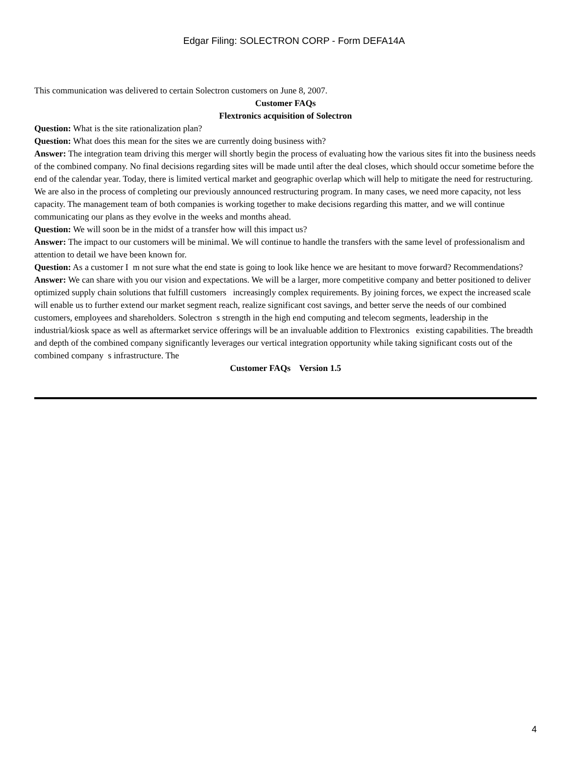Edgar Filing: SOLECTRON CORP - Form DEFA14A
This communication was delivered to certain Solectron customers on June 8, 2007.
Customer FAQs
Flextronics acquisition of Solectron
Question: What is the site rationalization plan?
Question: What does this mean for the sites we are currently doing business with?
Answer: The integration team driving this merger will shortly begin the process of evaluating how the various sites fit into the business needs of the combined company. No final decisions regarding sites will be made until after the deal closes, which should occur sometime before the end of the calendar year. Today, there is limited vertical market and geographic overlap which will help to mitigate the need for restructuring. We are also in the process of completing our previously announced restructuring program. In many cases, we need more capacity, not less capacity. The management team of both companies is working together to make decisions regarding this matter, and we will continue communicating our plans as they evolve in the weeks and months ahead.
Question: We will soon be in the midst of a transfer how will this impact us?
Answer: The impact to our customers will be minimal. We will continue to handle the transfers with the same level of professionalism and attention to detail we have been known for.
Question: As a customer I m not sure what the end state is going to look like hence we are hesitant to move forward? Recommendations?
Answer: We can share with you our vision and expectations. We will be a larger, more competitive company and better positioned to deliver optimized supply chain solutions that fulfill customers increasingly complex requirements. By joining forces, we expect the increased scale will enable us to further extend our market segment reach, realize significant cost savings, and better serve the needs of our combined customers, employees and shareholders. Solectron s strength in the high end computing and telecom segments, leadership in the industrial/kiosk space as well as aftermarket service offerings will be an invaluable addition to Flextronics existing capabilities. The breadth and depth of the combined company significantly leverages our vertical integration opportunity while taking significant costs out of the combined company s infrastructure. The
Customer FAQs Version 1.5
4